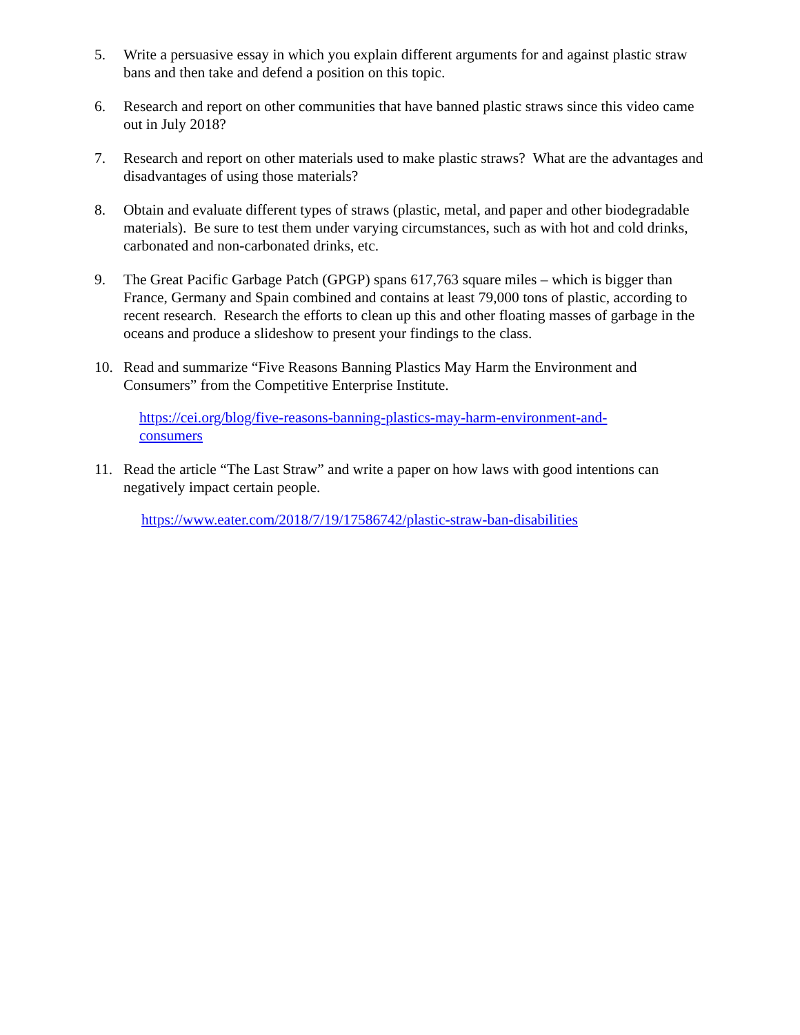5. Write a persuasive essay in which you explain different arguments for and against plastic straw bans and then take and defend a position on this topic.
6. Research and report on other communities that have banned plastic straws since this video came out in July 2018?
7. Research and report on other materials used to make plastic straws? What are the advantages and disadvantages of using those materials?
8. Obtain and evaluate different types of straws (plastic, metal, and paper and other biodegradable materials). Be sure to test them under varying circumstances, such as with hot and cold drinks, carbonated and non-carbonated drinks, etc.
9. The Great Pacific Garbage Patch (GPGP) spans 617,763 square miles – which is bigger than France, Germany and Spain combined and contains at least 79,000 tons of plastic, according to recent research. Research the efforts to clean up this and other floating masses of garbage in the oceans and produce a slideshow to present your findings to the class.
10. Read and summarize “Five Reasons Banning Plastics May Harm the Environment and Consumers” from the Competitive Enterprise Institute.
https://cei.org/blog/five-reasons-banning-plastics-may-harm-environment-and-consumers
11. Read the article “The Last Straw” and write a paper on how laws with good intentions can negatively impact certain people.
https://www.eater.com/2018/7/19/17586742/plastic-straw-ban-disabilities